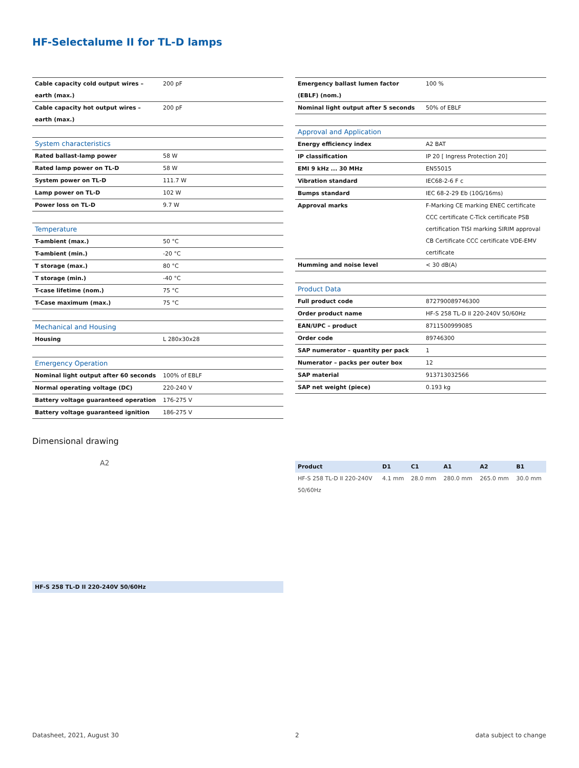HF-Selectalume II for TL-D lamps
| Cable capacity cold output wires – earth (max.) | 200 pF |
| Cable capacity hot output wires – earth (max.) | 200 pF |
| System characteristics | |
| --- | --- |
| Rated ballast-lamp power | 58 W |
| Rated lamp power on TL-D | 58 W |
| System power on TL-D | 111.7 W |
| Lamp power on TL-D | 102 W |
| Power loss on TL-D | 9.7 W |
| Temperature | |
| --- | --- |
| T-ambient (max.) | 50 °C |
| T-ambient (min.) | -20 °C |
| T storage (max.) | 80 °C |
| T storage (min.) | -40 °C |
| T-case lifetime (nom.) | 75 °C |
| T-Case maximum (max.) | 75 °C |
| Mechanical and Housing | |
| --- | --- |
| Housing | L 280x30x28 |
| Emergency Operation | |
| --- | --- |
| Nominal light output after 60 seconds | 100% of EBLF |
| Normal operating voltage (DC) | 220-240 V |
| Battery voltage guaranteed operation | 176-275 V |
| Battery voltage guaranteed ignition | 186-275 V |
| Emergency ballast lumen factor (EBLF) (nom.) | 100 % |
| Nominal light output after 5 seconds | 50% of EBLF |
| Approval and Application | |
| --- | --- |
| Energy efficiency index | A2 BAT |
| IP classification | IP 20 [ Ingress Protection 20] |
| EMI 9 kHz ... 30 MHz | EN55015 |
| Vibration standard | IEC68-2-6 F c |
| Bumps standard | IEC 68-2-29 Eb (10G/16ms) |
| Approval marks | F-Marking CE marking ENEC certificate CCC certificate C-Tick certificate PSB certification TISI marking SIRIM approval CB Certificate CCC certificate VDE-EMV certificate |
| Humming and noise level | < 30 dB(A) |
| Product Data | |
| --- | --- |
| Full product code | 872790089746300 |
| Order product name | HF-S 258 TL-D II 220-240V 50/60Hz |
| EAN/UPC – product | 8711500999085 |
| Order code | 89746300 |
| SAP numerator – quantity per pack | 1 |
| Numerator – packs per outer box | 12 |
| SAP material | 913713032566 |
| SAP net weight (piece) | 0.193 kg |
Dimensional drawing
A2
| Product | D1 | C1 | A1 | A2 | B1 |
| --- | --- | --- | --- | --- | --- |
| HF-S 258 TL-D II 220-240V 50/60Hz | 4.1 mm | 28.0 mm | 280.0 mm | 265.0 mm | 30.0 mm |
HF-S 258 TL-D II 220-240V 50/60Hz
Datasheet, 2021, August 30 2 data subject to change